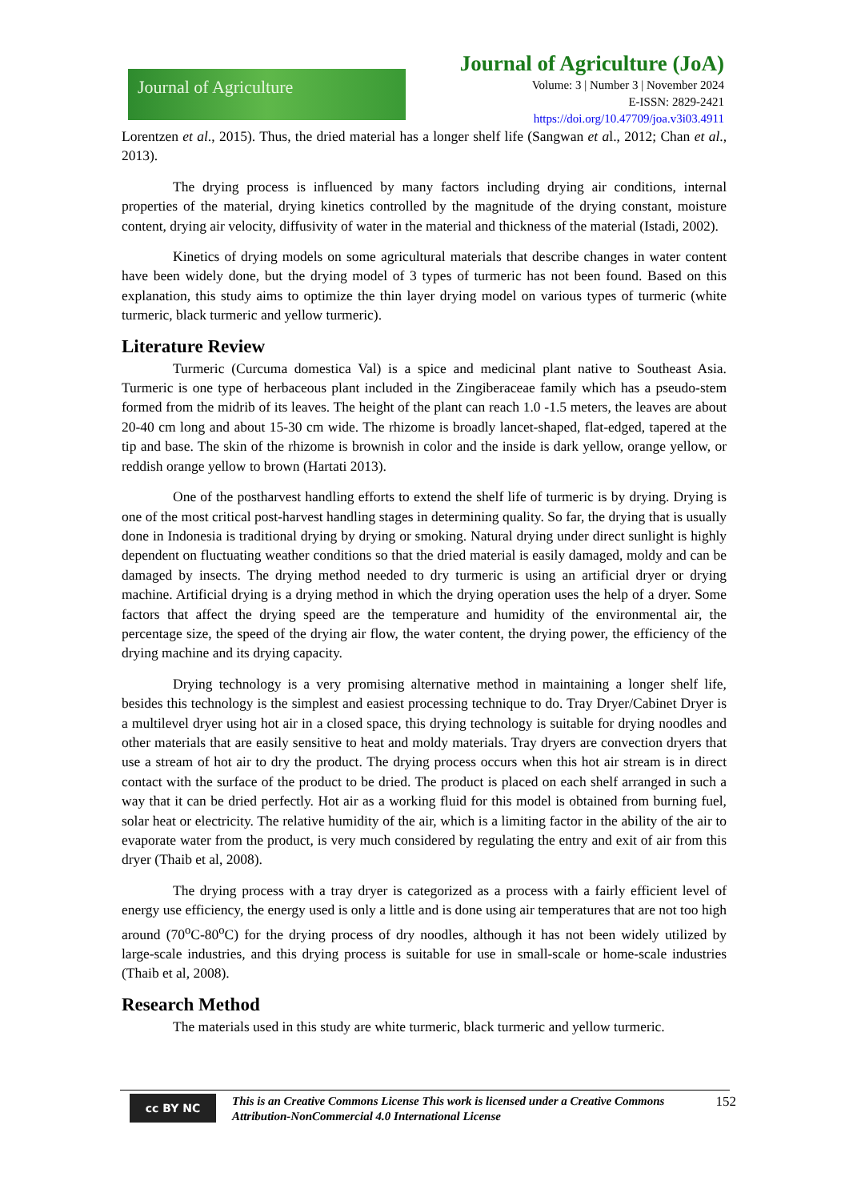Journal of Agriculture
Journal of Agriculture (JoA)
Volume: 3 | Number 3 | November 2024
E-ISSN: 2829-2421
https://doi.org/10.47709/joa.v3i03.4911
Lorentzen et al., 2015). Thus, the dried material has a longer shelf life (Sangwan et al., 2012; Chan et al., 2013).
The drying process is influenced by many factors including drying air conditions, internal properties of the material, drying kinetics controlled by the magnitude of the drying constant, moisture content, drying air velocity, diffusivity of water in the material and thickness of the material (Istadi, 2002).
Kinetics of drying models on some agricultural materials that describe changes in water content have been widely done, but the drying model of 3 types of turmeric has not been found. Based on this explanation, this study aims to optimize the thin layer drying model on various types of turmeric (white turmeric, black turmeric and yellow turmeric).
Literature Review
Turmeric (Curcuma domestica Val) is a spice and medicinal plant native to Southeast Asia. Turmeric is one type of herbaceous plant included in the Zingiberaceae family which has a pseudo-stem formed from the midrib of its leaves. The height of the plant can reach 1.0 -1.5 meters, the leaves are about 20-40 cm long and about 15-30 cm wide. The rhizome is broadly lancet-shaped, flat-edged, tapered at the tip and base. The skin of the rhizome is brownish in color and the inside is dark yellow, orange yellow, or reddish orange yellow to brown (Hartati 2013).
One of the postharvest handling efforts to extend the shelf life of turmeric is by drying. Drying is one of the most critical post-harvest handling stages in determining quality. So far, the drying that is usually done in Indonesia is traditional drying by drying or smoking. Natural drying under direct sunlight is highly dependent on fluctuating weather conditions so that the dried material is easily damaged, moldy and can be damaged by insects. The drying method needed to dry turmeric is using an artificial dryer or drying machine. Artificial drying is a drying method in which the drying operation uses the help of a dryer. Some factors that affect the drying speed are the temperature and humidity of the environmental air, the percentage size, the speed of the drying air flow, the water content, the drying power, the efficiency of the drying machine and its drying capacity.
Drying technology is a very promising alternative method in maintaining a longer shelf life, besides this technology is the simplest and easiest processing technique to do. Tray Dryer/Cabinet Dryer is a multilevel dryer using hot air in a closed space, this drying technology is suitable for drying noodles and other materials that are easily sensitive to heat and moldy materials. Tray dryers are convection dryers that use a stream of hot air to dry the product. The drying process occurs when this hot air stream is in direct contact with the surface of the product to be dried. The product is placed on each shelf arranged in such a way that it can be dried perfectly. Hot air as a working fluid for this model is obtained from burning fuel, solar heat or electricity. The relative humidity of the air, which is a limiting factor in the ability of the air to evaporate water from the product, is very much considered by regulating the entry and exit of air from this dryer (Thaib et al, 2008).
The drying process with a tray dryer is categorized as a process with a fairly efficient level of energy use efficiency, the energy used is only a little and is done using air temperatures that are not too high around (70<sup>o</sup>C-80<sup>o</sup>C) for the drying process of dry noodles, although it has not been widely utilized by large-scale industries, and this drying process is suitable for use in small-scale or home-scale industries (Thaib et al, 2008).
Research Method
The materials used in this study are white turmeric, black turmeric and yellow turmeric.
cc BY NC
This is an Creative Commons License This work is licensed under a Creative Commons Attribution-NonCommercial 4.0 International License
152